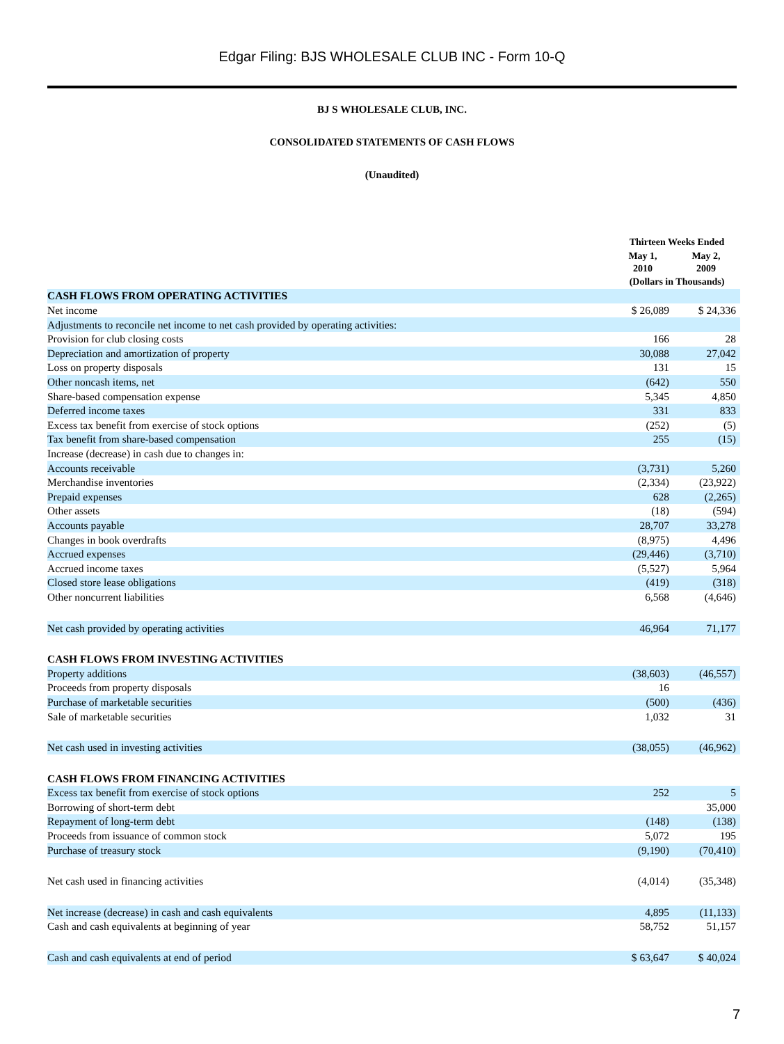Edgar Filing: BJS WHOLESALE CLUB INC - Form 10-Q
BJ S WHOLESALE CLUB, INC.
CONSOLIDATED STATEMENTS OF CASH FLOWS
(Unaudited)
| | Thirteen Weeks Ended | |
| | May 1, 2010 | May 2, 2009 |
| | (Dollars in Thousands) | |
| CASH FLOWS FROM OPERATING ACTIVITIES | | |
| Net income | $ 26,089 | $ 24,336 |
| Adjustments to reconcile net income to net cash provided by operating activities: | | |
| Provision for club closing costs | 166 | 28 |
| Depreciation and amortization of property | 30,088 | 27,042 |
| Loss on property disposals | 131 | 15 |
| Other noncash items, net | (642) | 550 |
| Share-based compensation expense | 5,345 | 4,850 |
| Deferred income taxes | 331 | 833 |
| Excess tax benefit from exercise of stock options | (252) | (5) |
| Tax benefit from share-based compensation | 255 | (15) |
| Increase (decrease) in cash due to changes in: | | |
| Accounts receivable | (3,731) | 5,260 |
| Merchandise inventories | (2,334) | (23,922) |
| Prepaid expenses | 628 | (2,265) |
| Other assets | (18) | (594) |
| Accounts payable | 28,707 | 33,278 |
| Changes in book overdrafts | (8,975) | 4,496 |
| Accrued expenses | (29,446) | (3,710) |
| Accrued income taxes | (5,527) | 5,964 |
| Closed store lease obligations | (419) | (318) |
| Other noncurrent liabilities | 6,568 | (4,646) |
| Net cash provided by operating activities | 46,964 | 71,177 |
| CASH FLOWS FROM INVESTING ACTIVITIES | | |
| Property additions | (38,603) | (46,557) |
| Proceeds from property disposals | 16 | |
| Purchase of marketable securities | (500) | (436) |
| Sale of marketable securities | 1,032 | 31 |
| Net cash used in investing activities | (38,055) | (46,962) |
| CASH FLOWS FROM FINANCING ACTIVITIES | | |
| Excess tax benefit from exercise of stock options | 252 | 5 |
| Borrowing of short-term debt | | 35,000 |
| Repayment of long-term debt | (148) | (138) |
| Proceeds from issuance of common stock | 5,072 | 195 |
| Purchase of treasury stock | (9,190) | (70,410) |
| Net cash used in financing activities | (4,014) | (35,348) |
| Net increase (decrease) in cash and cash equivalents | 4,895 | (11,133) |
| Cash and cash equivalents at beginning of year | 58,752 | 51,157 |
| Cash and cash equivalents at end of period | $ 63,647 | $ 40,024 |
7